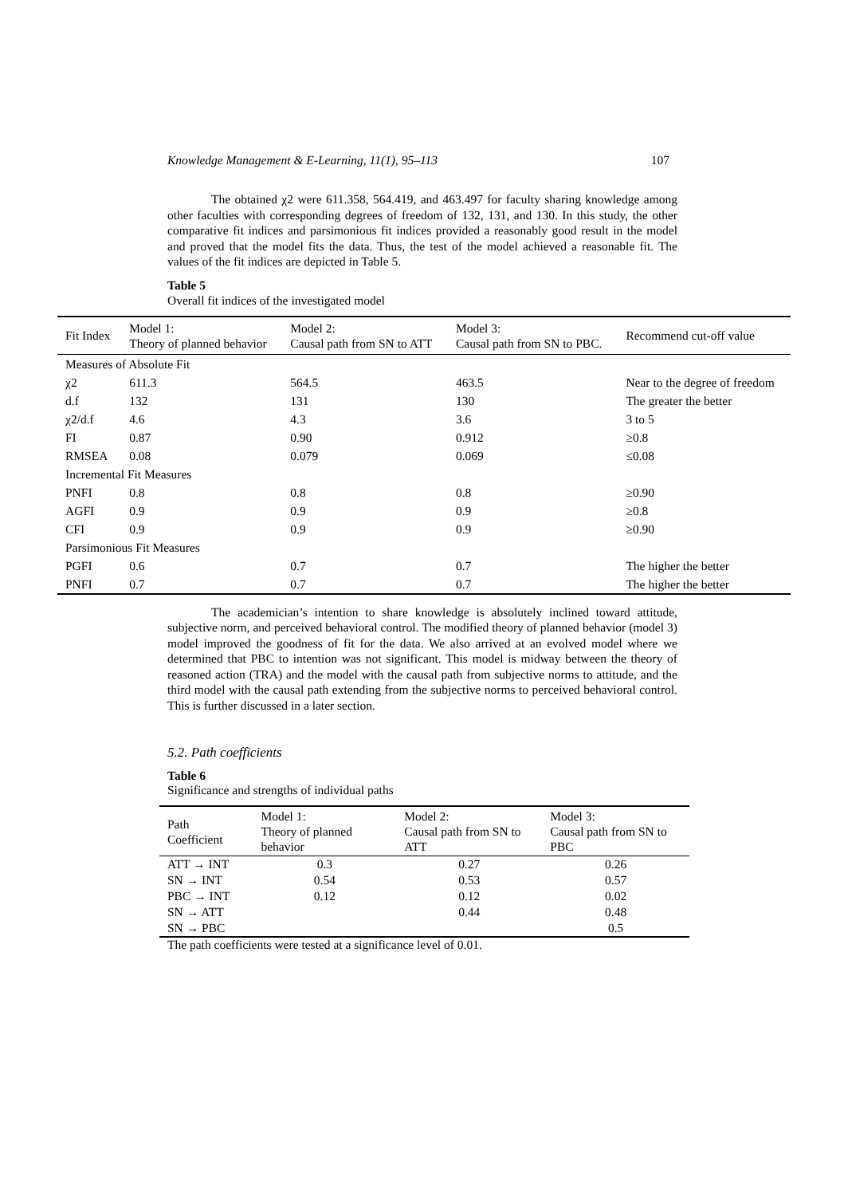Knowledge Management & E-Learning, 11(1), 95–113 107
The obtained χ2 were 611.358, 564.419, and 463.497 for faculty sharing knowledge among other faculties with corresponding degrees of freedom of 132, 131, and 130. In this study, the other comparative fit indices and parsimonious fit indices provided a reasonably good result in the model and proved that the model fits the data. Thus, the test of the model achieved a reasonable fit. The values of the fit indices are depicted in Table 5.
Table 5
Overall fit indices of the investigated model
| Fit Index | Model 1: Theory of planned behavior | Model 2: Causal path from SN to ATT | Model 3: Causal path from SN to PBC. | Recommend cut-off value |
| --- | --- | --- | --- | --- |
| Measures of Absolute Fit | | | | |
| χ2 | 611.3 | 564.5 | 463.5 | Near to the degree of freedom |
| d.f | 132 | 131 | 130 | The greater the better |
| χ2/d.f | 4.6 | 4.3 | 3.6 | 3 to 5 |
| FI | 0.87 | 0.90 | 0.912 | ≥0.8 |
| RMSEA | 0.08 | 0.079 | 0.069 | ≤0.08 |
| Incremental Fit Measures | | | | |
| PNFI | 0.8 | 0.8 | 0.8 | ≥0.90 |
| AGFI | 0.9 | 0.9 | 0.9 | ≥0.8 |
| CFI | 0.9 | 0.9 | 0.9 | ≥0.90 |
| Parsimonious Fit Measures | | | | |
| PGFI | 0.6 | 0.7 | 0.7 | The higher the better |
| PNFI | 0.7 | 0.7 | 0.7 | The higher the better |
The academician’s intention to share knowledge is absolutely inclined toward attitude, subjective norm, and perceived behavioral control. The modified theory of planned behavior (model 3) model improved the goodness of fit for the data. We also arrived at an evolved model where we determined that PBC to intention was not significant. This model is midway between the theory of reasoned action (TRA) and the model with the causal path from subjective norms to attitude, and the third model with the causal path extending from the subjective norms to perceived behavioral control. This is further discussed in a later section.
5.2. Path coefficients
Table 6
Significance and strengths of individual paths
| Path Coefficient | Model 1: Theory of planned behavior | Model 2: Causal path from SN to ATT | Model 3: Causal path from SN to PBC |
| --- | --- | --- | --- |
| ATT → INT | 0.3 | 0.27 | 0.26 |
| SN → INT | 0.54 | 0.53 | 0.57 |
| PBC → INT | 0.12 | 0.12 | 0.02 |
| SN → ATT | | 0.44 | 0.48 |
| SN → PBC | | | 0.5 |
The path coefficients were tested at a significance level of 0.01.